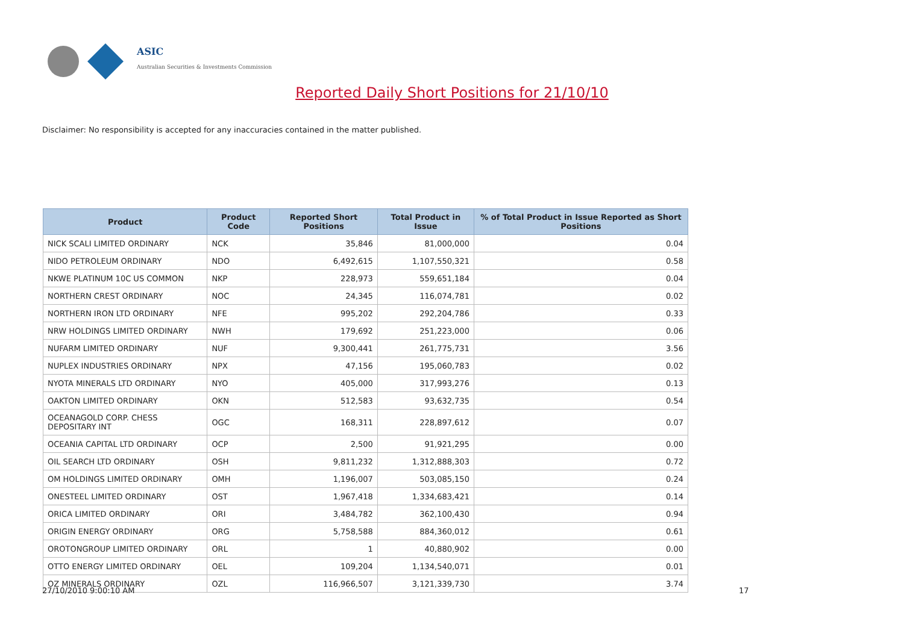ASIC
Australian Securities & Investments Commission
Reported Daily Short Positions for 21/10/10
Disclaimer: No responsibility is accepted for any inaccuracies contained in the matter published.
| Product | Product Code | Reported Short Positions | Total Product in Issue | % of Total Product in Issue Reported as Short Positions |
| --- | --- | --- | --- | --- |
| NICK SCALI LIMITED ORDINARY | NCK | 35,846 | 81,000,000 | 0.04 |
| NIDO PETROLEUM ORDINARY | NDO | 6,492,615 | 1,107,550,321 | 0.58 |
| NKWE PLATINUM 10C US COMMON | NKP | 228,973 | 559,651,184 | 0.04 |
| NORTHERN CREST ORDINARY | NOC | 24,345 | 116,074,781 | 0.02 |
| NORTHERN IRON LTD ORDINARY | NFE | 995,202 | 292,204,786 | 0.33 |
| NRW HOLDINGS LIMITED ORDINARY | NWH | 179,692 | 251,223,000 | 0.06 |
| NUFARM LIMITED ORDINARY | NUF | 9,300,441 | 261,775,731 | 3.56 |
| NUPLEX INDUSTRIES ORDINARY | NPX | 47,156 | 195,060,783 | 0.02 |
| NYOTA MINERALS LTD ORDINARY | NYO | 405,000 | 317,993,276 | 0.13 |
| OAKTON LIMITED ORDINARY | OKN | 512,583 | 93,632,735 | 0.54 |
| OCEANAGOLD CORP. CHESS DEPOSITARY INT | OGC | 168,311 | 228,897,612 | 0.07 |
| OCEANIA CAPITAL LTD ORDINARY | OCP | 2,500 | 91,921,295 | 0.00 |
| OIL SEARCH LTD ORDINARY | OSH | 9,811,232 | 1,312,888,303 | 0.72 |
| OM HOLDINGS LIMITED ORDINARY | OMH | 1,196,007 | 503,085,150 | 0.24 |
| ONESTEEL LIMITED ORDINARY | OST | 1,967,418 | 1,334,683,421 | 0.14 |
| ORICA LIMITED ORDINARY | ORI | 3,484,782 | 362,100,430 | 0.94 |
| ORIGIN ENERGY ORDINARY | ORG | 5,758,588 | 884,360,012 | 0.61 |
| OROTONGROUP LIMITED ORDINARY | ORL | 1 | 40,880,902 | 0.00 |
| OTTO ENERGY LIMITED ORDINARY | OEL | 109,204 | 1,134,540,071 | 0.01 |
| OZ MINERALS ORDINARY | OZL | 116,966,507 | 3,121,339,730 | 3.74 |
27/10/2010 9:00:10 AM 17